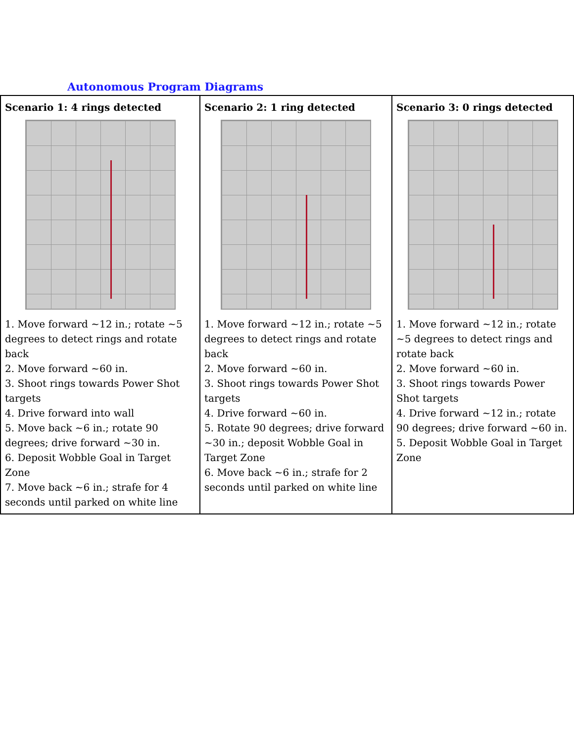Autonomous Program Diagrams
| Scenario 1: 4 rings detected 1. Move forward ~12 in.; rotate ~5 degrees to detect rings and rotate back 2. Move forward ~60 in. 3. Shoot rings towards Power Shot targets 4. Drive forward into wall 5. Move back ~6 in.; rotate 90 degrees; drive forward ~30 in. 6. Deposit Wobble Goal in Target Zone 7. Move back ~6 in.; strafe for 4 seconds until parked on white line | Scenario 2: 1 ring detected 1. Move forward ~12 in.; rotate ~5 degrees to detect rings and rotate back 2. Move forward ~60 in. 3. Shoot rings towards Power Shot targets 4. Drive forward ~60 in. 5. Rotate 90 degrees; drive forward ~30 in.; deposit Wobble Goal in Target Zone 6. Move back ~6 in.; strafe for 2 seconds until parked on white line | Scenario 3: 0 rings detected 1. Move forward ~12 in.; rotate ~5 degrees to detect rings and rotate back 2. Move forward ~60 in. 3. Shoot rings towards Power Shot targets 4. Drive forward ~12 in.; rotate 90 degrees; drive forward ~60 in. 5. Deposit Wobble Goal in Target Zone |